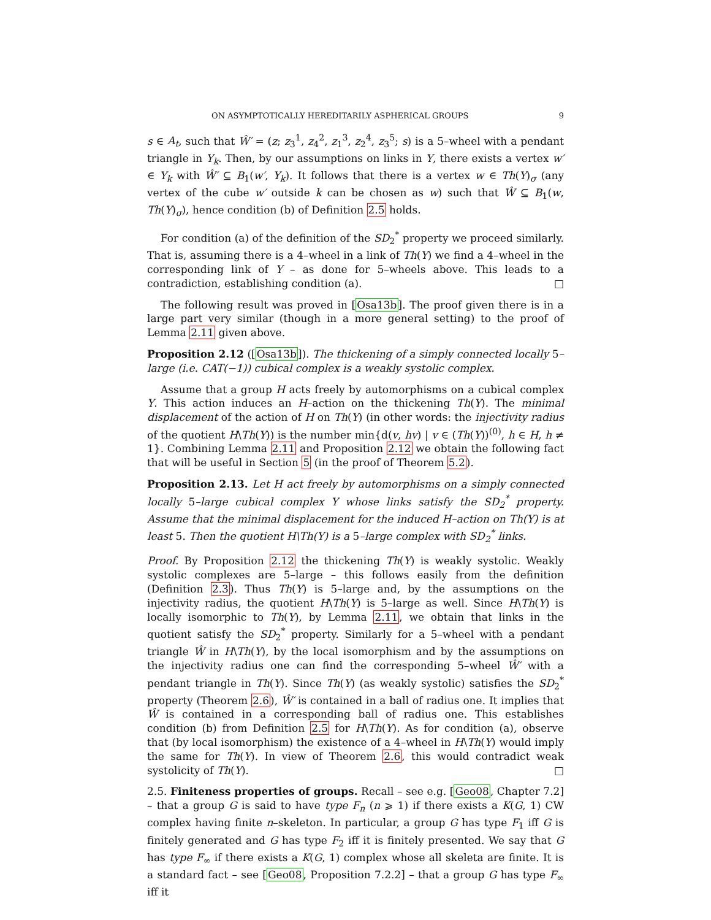ON ASYMPTOTICALLY HEREDITARILY ASPHERICAL GROUPS 9
s ∈ A<sub>t</sub>, such that Ŵ′ = (z; z<sub>3</sub><sup>1</sup>, z<sub>4</sub><sup>2</sup>, z<sub>1</sub><sup>3</sup>, z<sub>2</sub><sup>4</sup>, z<sub>3</sub><sup>5</sup>; s) is a 5–wheel with a pendant triangle in Y<sub>k</sub>. Then, by our assumptions on links in Y, there exists a vertex w′ ∈ Y<sub>k</sub> with Ŵ′ ⊆ B<sub>1</sub>(w′, Y<sub>k</sub>). It follows that there is a vertex w ∈ Th(Y)<sub>σ</sub> (any vertex of the cube w′ outside k can be chosen as w) such that Ŵ ⊆ B<sub>1</sub>(w, Th(Y)<sub>σ</sub>), hence condition (b) of Definition 2.5 holds.
For condition (a) of the definition of the SD<sub>2</sub><sup>*</sup> property we proceed similarly. That is, assuming there is a 4–wheel in a link of Th(Y) we find a 4–wheel in the corresponding link of Y – as done for 5–wheels above. This leads to a contradiction, establishing condition (a). □
The following result was proved in [Osa13b]. The proof given there is in a large part very similar (though in a more general setting) to the proof of Lemma 2.11 given above.
Proposition 2.12 ([Osa13b]). The thickening of a simply connected locally 5–large (i.e. CAT(−1)) cubical complex is a weakly systolic complex.
Assume that a group H acts freely by automorphisms on a cubical complex Y. This action induces an H–action on the thickening Th(Y). The minimal displacement of the action of H on Th(Y) (in other words: the injectivity radius of the quotient H\Th(Y)) is the number min{d(v, hv) | v ∈ (Th(Y))<sup>(0)</sup>, h ∈ H, h ≠ 1}. Combining Lemma 2.11 and Proposition 2.12 we obtain the following fact that will be useful in Section 5 (in the proof of Theorem 5.2).
Proposition 2.13. Let H act freely by automorphisms on a simply connected locally 5–large cubical complex Y whose links satisfy the SD<sub>2</sub><sup>*</sup> property. Assume that the minimal displacement for the induced H–action on Th(Y) is at least 5. Then the quotient H\Th(Y) is a 5–large complex with SD<sub>2</sub><sup>*</sup> links.
Proof. By Proposition 2.12 the thickening Th(Y) is weakly systolic. Weakly systolic complexes are 5–large – this follows easily from the definition (Definition 2.3). Thus Th(Y) is 5–large and, by the assumptions on the injectivity radius, the quotient H\Th(Y) is 5–large as well. Since H\Th(Y) is locally isomorphic to Th(Y), by Lemma 2.11, we obtain that links in the quotient satisfy the SD<sub>2</sub><sup>*</sup> property. Similarly for a 5–wheel with a pendant triangle Ŵ in H\Th(Y), by the local isomorphism and by the assumptions on the injectivity radius one can find the corresponding 5–wheel Ŵ′ with a pendant triangle in Th(Y). Since Th(Y) (as weakly systolic) satisfies the SD<sub>2</sub><sup>*</sup> property (Theorem 2.6), Ŵ′ is contained in a ball of radius one. It implies that Ŵ is contained in a corresponding ball of radius one. This establishes condition (b) from Definition 2.5 for H\Th(Y). As for condition (a), observe that (by local isomorphism) the existence of a 4–wheel in H\Th(Y) would imply the same for Th(Y). In view of Theorem 2.6, this would contradict weak systolicity of Th(Y). □
2.5. Finiteness properties of groups. Recall – see e.g. [Geo08, Chapter 7.2] – that a group G is said to have type F<sub>n</sub> (n ⩾ 1) if there exists a K(G, 1) CW complex having finite n–skeleton. In particular, a group G has type F<sub>1</sub> iff G is finitely generated and G has type F<sub>2</sub> iff it is finitely presented. We say that G has type F<sub>∞</sub> if there exists a K(G, 1) complex whose all skeleta are finite. It is a standard fact – see [Geo08, Proposition 7.2.2] – that a group G has type F<sub>∞</sub> iff it